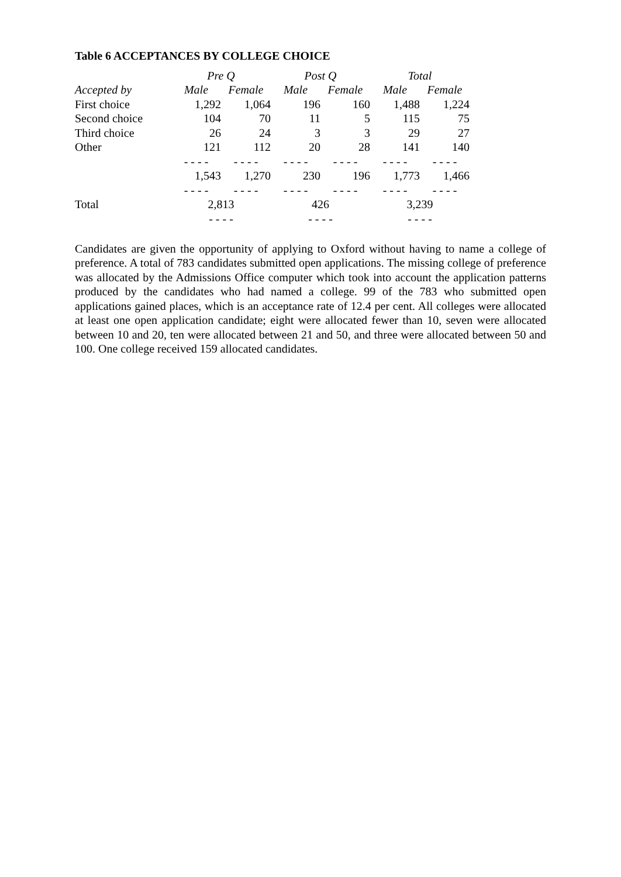Table 6 ACCEPTANCES BY COLLEGE CHOICE
| | Pre Q | | Post Q | | Total | |
| --- | --- | --- | --- | --- | --- | --- |
| Accepted by | Male | Female | Male | Female | Male | Female |
| First choice | 1,292 | 1,064 | 196 | 160 | 1,488 | 1,224 |
| Second choice | 104 | 70 | 11 | 5 | 115 | 75 |
| Third choice | 26 | 24 | 3 | 3 | 29 | 27 |
| Other | 121 | 112 | 20 | 28 | 141 | 140 |
| | - - - - | - - - - | - - - - | - - - - | - - - - | - - - - |
| | 1,543 | 1,270 | 230 | 196 | 1,773 | 1,466 |
| | - - - - | - - - - | - - - - | - - - - | - - - - | - - - - |
| Total | 2,813 | | 426 | | 3,239 | |
| | - - - - | | - - - - | | - - - - | |
Candidates are given the opportunity of applying to Oxford without having to name a college of preference. A total of 783 candidates submitted open applications. The missing college of preference was allocated by the Admissions Office computer which took into account the application patterns produced by the candidates who had named a college. 99 of the 783 who submitted open applications gained places, which is an acceptance rate of 12.4 per cent. All colleges were allocated at least one open application candidate; eight were allocated fewer than 10, seven were allocated between 10 and 20, ten were allocated between 21 and 50, and three were allocated between 50 and 100. One college received 159 allocated candidates.